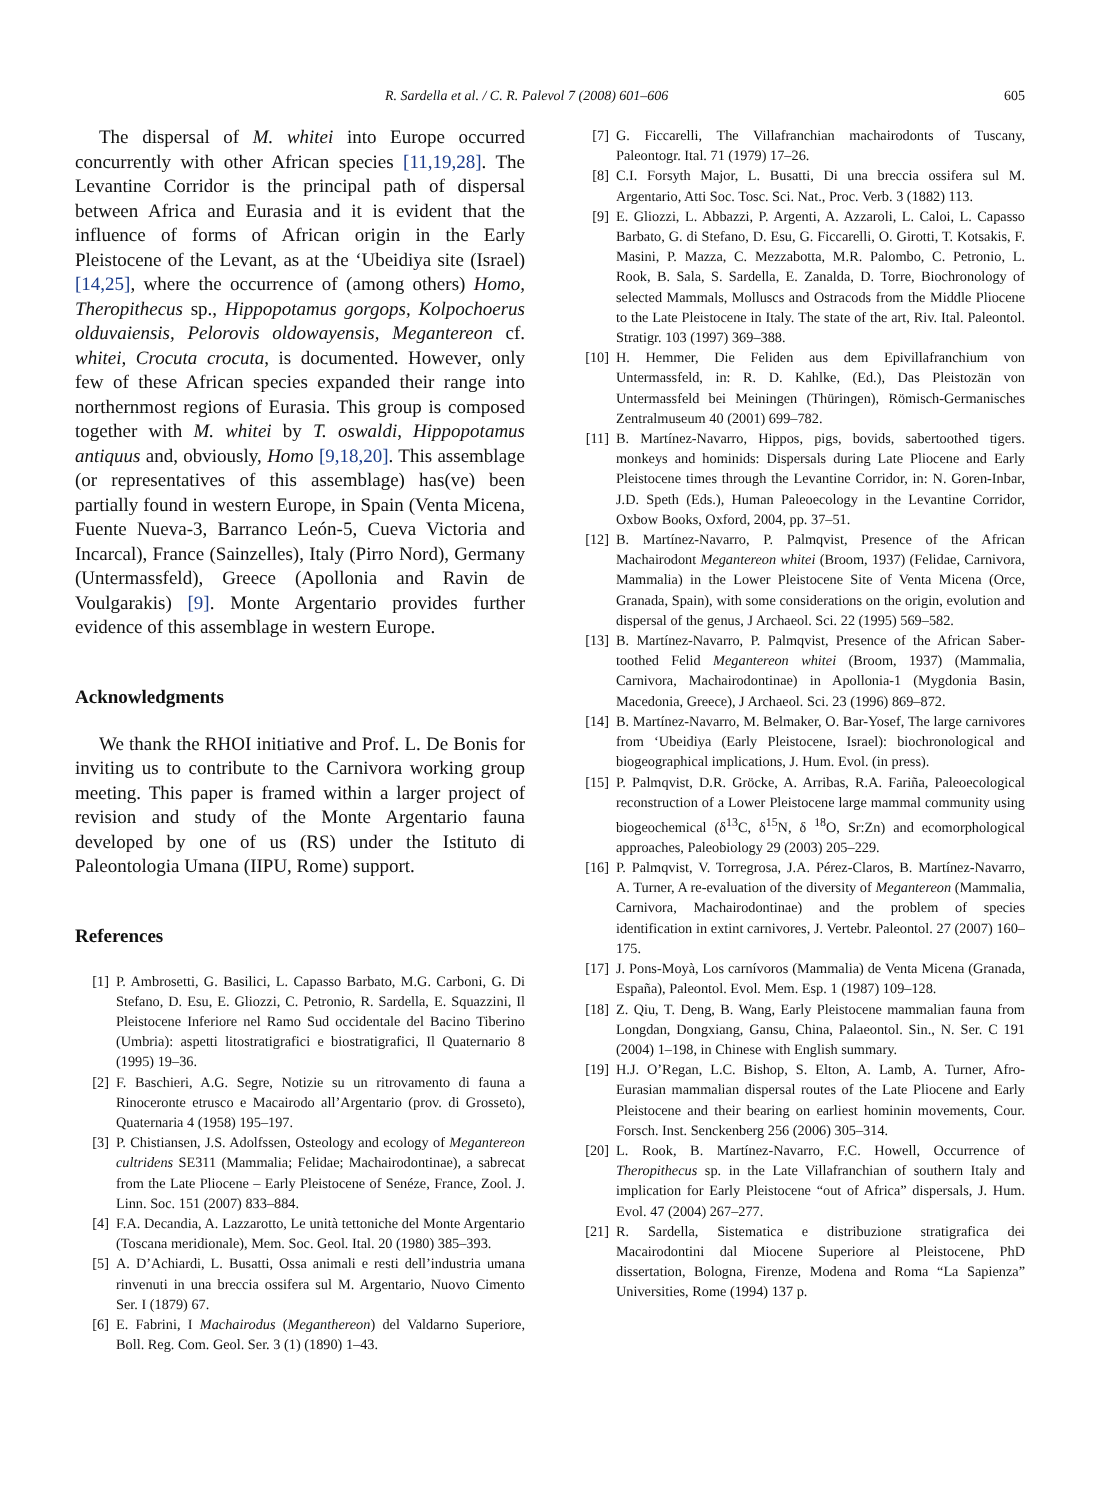R. Sardella et al. / C. R. Palevol 7 (2008) 601–606 605
The dispersal of M. whitei into Europe occurred concurrently with other African species [11,19,28]. The Levantine Corridor is the principal path of dispersal between Africa and Eurasia and it is evident that the influence of forms of African origin in the Early Pleistocene of the Levant, as at the ‘Ubeidiya site (Israel) [14,25], where the occurrence of (among others) Homo, Theropithecus sp., Hippopotamus gorgops, Kolpochoerus olduvaiensis, Pelorovis oldowayensis, Megantereon cf. whitei, Crocuta crocuta, is documented. However, only few of these African species expanded their range into northernmost regions of Eurasia. This group is composed together with M. whitei by T. oswaldi, Hippopotamus antiquus and, obviously, Homo [9,18,20]. This assemblage (or representatives of this assemblage) has(ve) been partially found in western Europe, in Spain (Venta Micena, Fuente Nueva-3, Barranco León-5, Cueva Victoria and Incarcal), France (Sainzelles), Italy (Pirro Nord), Germany (Untermassfeld), Greece (Apollonia and Ravin de Voulgarakis) [9]. Monte Argentario provides further evidence of this assemblage in western Europe.
Acknowledgments
We thank the RHOI initiative and Prof. L. De Bonis for inviting us to contribute to the Carnivora working group meeting. This paper is framed within a larger project of revision and study of the Monte Argentario fauna developed by one of us (RS) under the Istituto di Paleontologia Umana (IIPU, Rome) support.
References
[1] P. Ambrosetti, G. Basilici, L. Capasso Barbato, M.G. Carboni, G. Di Stefano, D. Esu, E. Gliozzi, C. Petronio, R. Sardella, E. Squazzini, Il Pleistocene Inferiore nel Ramo Sud occidentale del Bacino Tiberino (Umbria): aspetti litostratigrafici e biostratigrafici, Il Quaternario 8 (1995) 19–36.
[2] F. Baschieri, A.G. Segre, Notizie su un ritrovamento di fauna a Rinoceronte etrusco e Macairodo all’Argentario (prov. di Grosseto), Quaternaria 4 (1958) 195–197.
[3] P. Chistiansen, J.S. Adolfssen, Osteology and ecology of Megantereon cultridens SE311 (Mammalia; Felidae; Machairodontinae), a sabrecat from the Late Pliocene – Early Pleistocene of Senéze, France, Zool. J. Linn. Soc. 151 (2007) 833–884.
[4] F.A. Decandia, A. Lazzarotto, Le unità tettoniche del Monte Argentario (Toscana meridionale), Mem. Soc. Geol. Ital. 20 (1980) 385–393.
[5] A. D’Achiardi, L. Busatti, Ossa animali e resti dell’industria umana rinvenuti in una breccia ossifera sul M. Argentario, Nuovo Cimento Ser. I (1879) 67.
[6] E. Fabrini, I Machairodus (Meganthereon) del Valdarno Superiore, Boll. Reg. Com. Geol. Ser. 3 (1) (1890) 1–43.
[7] G. Ficcarelli, The Villafranchian machairodonts of Tuscany, Paleontogr. Ital. 71 (1979) 17–26.
[8] C.I. Forsyth Major, L. Busatti, Di una breccia ossifera sul M. Argentario, Atti Soc. Tosc. Sci. Nat., Proc. Verb. 3 (1882) 113.
[9] E. Gliozzi, L. Abbazzi, P. Argenti, A. Azzaroli, L. Caloi, L. Capasso Barbato, G. di Stefano, D. Esu, G. Ficcarelli, O. Girotti, T. Kotsakis, F. Masini, P. Mazza, C. Mezzabotta, M.R. Palombo, C. Petronio, L. Rook, B. Sala, S. Sardella, E. Zanalda, D. Torre, Biochronology of selected Mammals, Molluscs and Ostracods from the Middle Pliocene to the Late Pleistocene in Italy. The state of the art, Riv. Ital. Paleontol. Stratigr. 103 (1997) 369–388.
[10] H. Hemmer, Die Feliden aus dem Epivillafranchium von Untermassfeld, in: R. D. Kahlke, (Ed.), Das Pleistozän von Untermassfeld bei Meiningen (Thüringen), Römisch-Germanisches Zentralmuseum 40 (2001) 699–782.
[11] B. Martínez-Navarro, Hippos, pigs, bovids, sabertoothed tigers. monkeys and hominids: Dispersals during Late Pliocene and Early Pleistocene times through the Levantine Corridor, in: N. Goren-Inbar, J.D. Speth (Eds.), Human Paleoecology in the Levantine Corridor, Oxbow Books, Oxford, 2004, pp. 37–51.
[12] B. Martínez-Navarro, P. Palmqvist, Presence of the African Machairodont Megantereon whitei (Broom, 1937) (Felidae, Carnivora, Mammalia) in the Lower Pleistocene Site of Venta Micena (Orce, Granada, Spain), with some considerations on the origin, evolution and dispersal of the genus, J Archaeol. Sci. 22 (1995) 569–582.
[13] B. Martínez-Navarro, P. Palmqvist, Presence of the African Saber-toothed Felid Megantereon whitei (Broom, 1937) (Mammalia, Carnivora, Machairodontinae) in Apollonia-1 (Mygdonia Basin, Macedonia, Greece), J Archaeol. Sci. 23 (1996) 869–872.
[14] B. Martínez-Navarro, M. Belmaker, O. Bar-Yosef, The large carnivores from ‘Ubeidiya (Early Pleistocene, Israel): biochronological and biogeographical implications, J. Hum. Evol. (in press).
[15] P. Palmqvist, D.R. Gröcke, A. Arribas, R.A. Fariña, Paleoecological reconstruction of a Lower Pleistocene large mammal community using biogeochemical (δ<sup>13</sup>C, δ<sup>15</sup>N, δ <sup>18</sup>O, Sr:Zn) and ecomorphological approaches, Paleobiology 29 (2003) 205–229.
[16] P. Palmqvist, V. Torregrosa, J.A. Pérez-Claros, B. Martínez-Navarro, A. Turner, A re-evaluation of the diversity of Megantereon (Mammalia, Carnivora, Machairodontinae) and the problem of species identification in extint carnivores, J. Vertebr. Paleontol. 27 (2007) 160–175.
[17] J. Pons-Moyà, Los carnívoros (Mammalia) de Venta Micena (Granada, España), Paleontol. Evol. Mem. Esp. 1 (1987) 109–128.
[18] Z. Qiu, T. Deng, B. Wang, Early Pleistocene mammalian fauna from Longdan, Dongxiang, Gansu, China, Palaeontol. Sin., N. Ser. C 191 (2004) 1–198, in Chinese with English summary.
[19] H.J. O’Regan, L.C. Bishop, S. Elton, A. Lamb, A. Turner, Afro-Eurasian mammalian dispersal routes of the Late Pliocene and Early Pleistocene and their bearing on earliest hominin movements, Cour. Forsch. Inst. Senckenberg 256 (2006) 305–314.
[20] L. Rook, B. Martínez-Navarro, F.C. Howell, Occurrence of Theropithecus sp. in the Late Villafranchian of southern Italy and implication for Early Pleistocene “out of Africa” dispersals, J. Hum. Evol. 47 (2004) 267–277.
[21] R. Sardella, Sistematica e distribuzione stratigrafica dei Macairodontini dal Miocene Superiore al Pleistocene, PhD dissertation, Bologna, Firenze, Modena and Roma “La Sapienza” Universities, Rome (1994) 137 p.